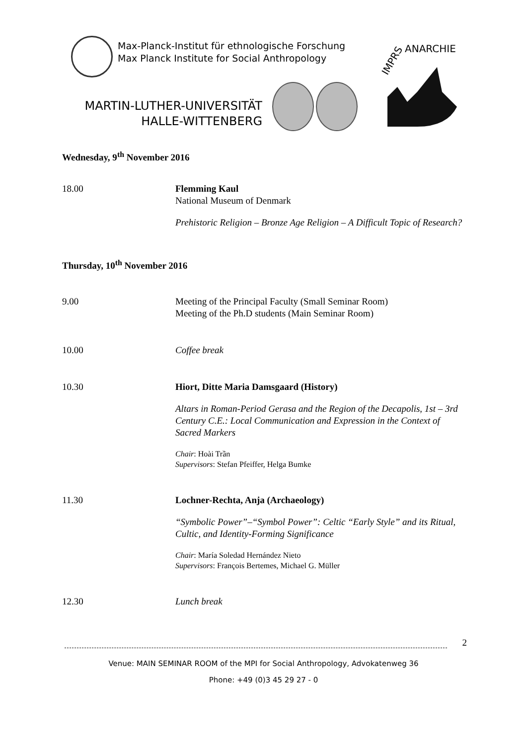Max-Planck-Institut für ethnologische Forschung
Max Planck Institute for Social Anthropology
MARTIN-LUTHER-UNIVERSITÄT
HALLE-WITTENBERG
IMPRS
ANARCHIE
Wednesday, 9<sup>th</sup> November 2016
18.00 Flemming Kaul
National Museum of Denmark
Prehistoric Religion – Bronze Age Religion – A Difficult Topic of Research?
Thursday, 10<sup>th</sup> November 2016
9.00 Meeting of the Principal Faculty (Small Seminar Room)
Meeting of the Ph.D students (Main Seminar Room)
10.00 Coffee break
10.30 Hiort, Ditte Maria Damsgaard (History)
Altars in Roman-Period Gerasa and the Region of the Decapolis, 1st – 3rd Century C.E.: Local Communication and Expression in the Context of Sacred Markers
Chair: Hoài Trần
Supervisors: Stefan Pfeiffer, Helga Bumke
11.30 Lochner-Rechta, Anja (Archaeology)
“Symbolic Power”–“Symbol Power”: Celtic “Early Style” and its Ritual, Cultic, and Identity-Forming Significance
Chair: María Soledad Hernández Nieto
Supervisors: François Bertemes, Michael G. Müller
12.30 Lunch break
2
Venue: MAIN SEMINAR ROOM of the MPI for Social Anthropology, Advokatenweg 36
Phone: +49 (0)3 45 29 27 - 0